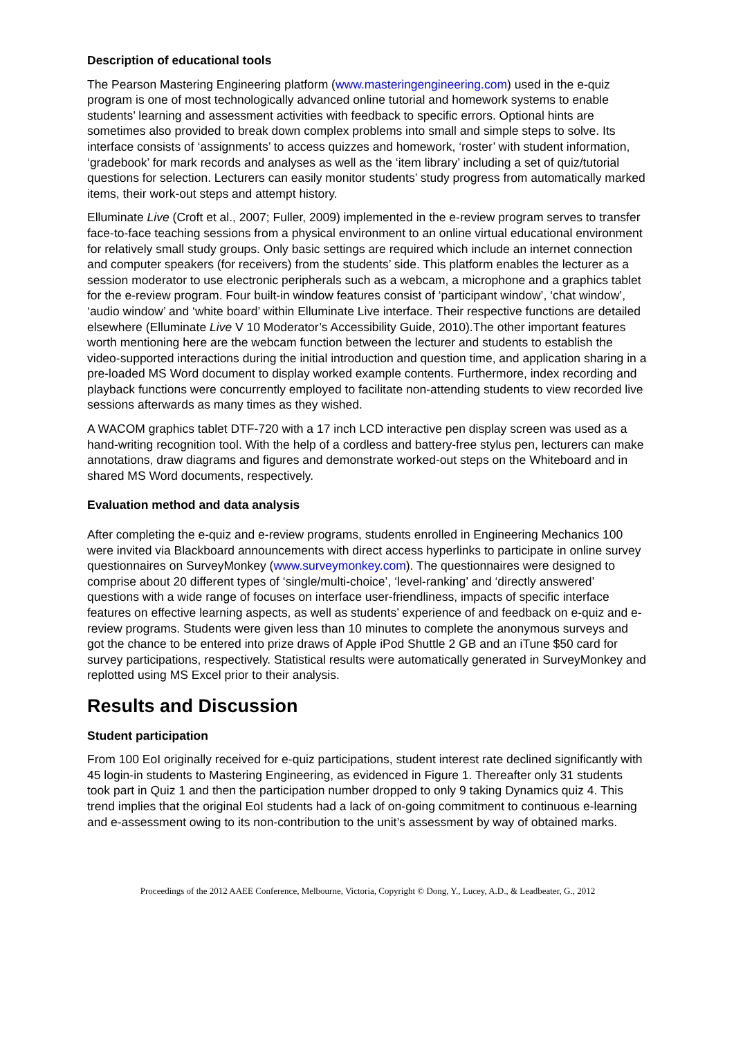Description of educational tools
The Pearson Mastering Engineering platform (www.masteringengineering.com) used in the e-quiz program is one of most technologically advanced online tutorial and homework systems to enable students’ learning and assessment activities with feedback to specific errors. Optional hints are sometimes also provided to break down complex problems into small and simple steps to solve. Its interface consists of ‘assignments’ to access quizzes and homework, ‘roster’ with student information, ‘gradebook’ for mark records and analyses as well as the ‘item library’ including a set of quiz/tutorial questions for selection. Lecturers can easily monitor students’ study progress from automatically marked items, their work-out steps and attempt history.
Elluminate Live (Croft et al., 2007; Fuller, 2009) implemented in the e-review program serves to transfer face-to-face teaching sessions from a physical environment to an online virtual educational environment for relatively small study groups. Only basic settings are required which include an internet connection and computer speakers (for receivers) from the students’ side. This platform enables the lecturer as a session moderator to use electronic peripherals such as a webcam, a microphone and a graphics tablet for the e-review program. Four built-in window features consist of ‘participant window’, ‘chat window’, ‘audio window’ and ‘white board’ within Elluminate Live interface. Their respective functions are detailed elsewhere (Elluminate Live V 10 Moderator’s Accessibility Guide, 2010).The other important features worth mentioning here are the webcam function between the lecturer and students to establish the video-supported interactions during the initial introduction and question time, and application sharing in a pre-loaded MS Word document to display worked example contents. Furthermore, index recording and playback functions were concurrently employed to facilitate non-attending students to view recorded live sessions afterwards as many times as they wished.
A WACOM graphics tablet DTF-720 with a 17 inch LCD interactive pen display screen was used as a hand-writing recognition tool. With the help of a cordless and battery-free stylus pen, lecturers can make annotations, draw diagrams and figures and demonstrate worked-out steps on the Whiteboard and in shared MS Word documents, respectively.
Evaluation method and data analysis
After completing the e-quiz and e-review programs, students enrolled in Engineering Mechanics 100 were invited via Blackboard announcements with direct access hyperlinks to participate in online survey questionnaires on SurveyMonkey (www.surveymonkey.com). The questionnaires were designed to comprise about 20 different types of ‘single/multi-choice’, ‘level-ranking’ and ‘directly answered’ questions with a wide range of focuses on interface user-friendliness, impacts of specific interface features on effective learning aspects, as well as students’ experience of and feedback on e-quiz and e-review programs. Students were given less than 10 minutes to complete the anonymous surveys and got the chance to be entered into prize draws of Apple iPod Shuttle 2 GB and an iTune $50 card for survey participations, respectively. Statistical results were automatically generated in SurveyMonkey and replotted using MS Excel prior to their analysis.
Results and Discussion
Student participation
From 100 EoI originally received for e-quiz participations, student interest rate declined significantly with 45 login-in students to Mastering Engineering, as evidenced in Figure 1. Thereafter only 31 students took part in Quiz 1 and then the participation number dropped to only 9 taking Dynamics quiz 4. This trend implies that the original EoI students had a lack of on-going commitment to continuous e-learning and e-assessment owing to its non-contribution to the unit’s assessment by way of obtained marks.
Proceedings of the 2012 AAEE Conference, Melbourne, Victoria, Copyright © Dong, Y., Lucey, A.D., & Leadbeater, G., 2012